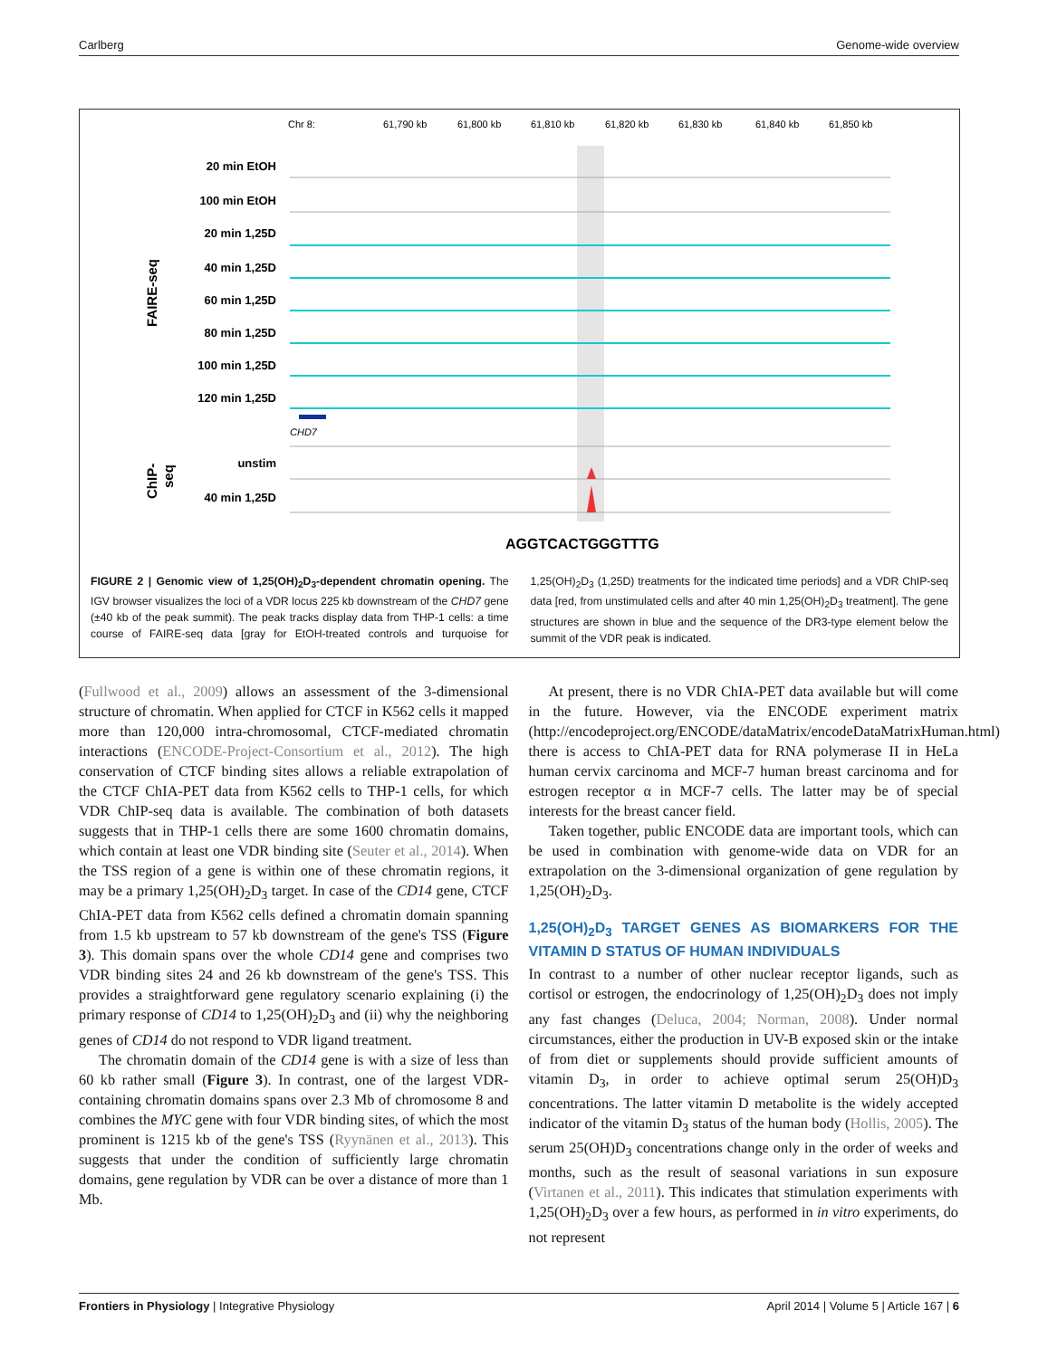Carlberg Genome-wide overview
Chr 8:
61,790 kb
61,800 kb
61,810 kb
61,820 kb
61,830 kb
61,840 kb
61,850 kb
20 min EtOH
100 min EtOH
20 min 1,25D
40 min 1,25D
60 min 1,25D
80 min 1,25D
100 min 1,25D
120 min 1,25D
unstim
40 min 1,25D
FAIRE-seq
ChIP-
seq
CHD7
AGGTCACTGGGTTTG
FIGURE 2 | Genomic view of 1,25(OH)<sub>2</sub>D<sub>3</sub>-dependent chromatin opening. The IGV browser visualizes the loci of a VDR locus 225 kb downstream of the CHD7 gene (±40 kb of the peak summit). The peak tracks display data from THP-1 cells: a time course of FAIRE-seq data [gray for EtOH-treated controls and turquoise for 1,25(OH)<sub>2</sub>D<sub>3</sub> (1,25D) treatments for the indicated time periods] and a VDR ChIP-seq data [red, from unstimulated cells and after 40 min 1,25(OH)<sub>2</sub>D<sub>3</sub> treatment]. The gene structures are shown in blue and the sequence of the DR3-type element below the summit of the VDR peak is indicated.
(Fullwood et al., 2009) allows an assessment of the 3-dimensional structure of chromatin. When applied for CTCF in K562 cells it mapped more than 120,000 intra-chromosomal, CTCF-mediated chromatin interactions (ENCODE-Project-Consortium et al., 2012). The high conservation of CTCF binding sites allows a reliable extrapolation of the CTCF ChIA-PET data from K562 cells to THP-1 cells, for which VDR ChIP-seq data is available. The combination of both datasets suggests that in THP-1 cells there are some 1600 chromatin domains, which contain at least one VDR binding site (Seuter et al., 2014). When the TSS region of a gene is within one of these chromatin regions, it may be a primary 1,25(OH)<sub>2</sub>D<sub>3</sub> target. In case of the CD14 gene, CTCF ChIA-PET data from K562 cells defined a chromatin domain spanning from 1.5 kb upstream to 57 kb downstream of the gene's TSS (Figure 3). This domain spans over the whole CD14 gene and comprises two VDR binding sites 24 and 26 kb downstream of the gene's TSS. This provides a straightforward gene regulatory scenario explaining (i) the primary response of CD14 to 1,25(OH)<sub>2</sub>D<sub>3</sub> and (ii) why the neighboring genes of CD14 do not respond to VDR ligand treatment.
The chromatin domain of the CD14 gene is with a size of less than 60 kb rather small (Figure 3). In contrast, one of the largest VDR-containing chromatin domains spans over 2.3 Mb of chromosome 8 and combines the MYC gene with four VDR binding sites, of which the most prominent is 1215 kb of the gene's TSS (Ryynänen et al., 2013). This suggests that under the condition of sufficiently large chromatin domains, gene regulation by VDR can be over a distance of more than 1 Mb.
At present, there is no VDR ChIA-PET data available but will come in the future. However, via the ENCODE experiment matrix (http://encodeproject.org/ENCODE/dataMatrix/encodeDataMatrixHuman.html) there is access to ChIA-PET data for RNA polymerase II in HeLa human cervix carcinoma and MCF-7 human breast carcinoma and for estrogen receptor α in MCF-7 cells. The latter may be of special interests for the breast cancer field.
Taken together, public ENCODE data are important tools, which can be used in combination with genome-wide data on VDR for an extrapolation on the 3-dimensional organization of gene regulation by 1,25(OH)<sub>2</sub>D<sub>3</sub>.
1,25(OH)<sub>2</sub>D<sub>3</sub> TARGET GENES AS BIOMARKERS FOR THE VITAMIN D STATUS OF HUMAN INDIVIDUALS
In contrast to a number of other nuclear receptor ligands, such as cortisol or estrogen, the endocrinology of 1,25(OH)<sub>2</sub>D<sub>3</sub> does not imply any fast changes (Deluca, 2004; Norman, 2008). Under normal circumstances, either the production in UV-B exposed skin or the intake of from diet or supplements should provide sufficient amounts of vitamin D<sub>3</sub>, in order to achieve optimal serum 25(OH)D<sub>3</sub> concentrations. The latter vitamin D metabolite is the widely accepted indicator of the vitamin D<sub>3</sub> status of the human body (Hollis, 2005). The serum 25(OH)D<sub>3</sub> concentrations change only in the order of weeks and months, such as the result of seasonal variations in sun exposure (Virtanen et al., 2011). This indicates that stimulation experiments with 1,25(OH)<sub>2</sub>D<sub>3</sub> over a few hours, as performed in in vitro experiments, do not represent
Frontiers in Physiology | Integrative Physiology April 2014 | Volume 5 | Article 167 | 6